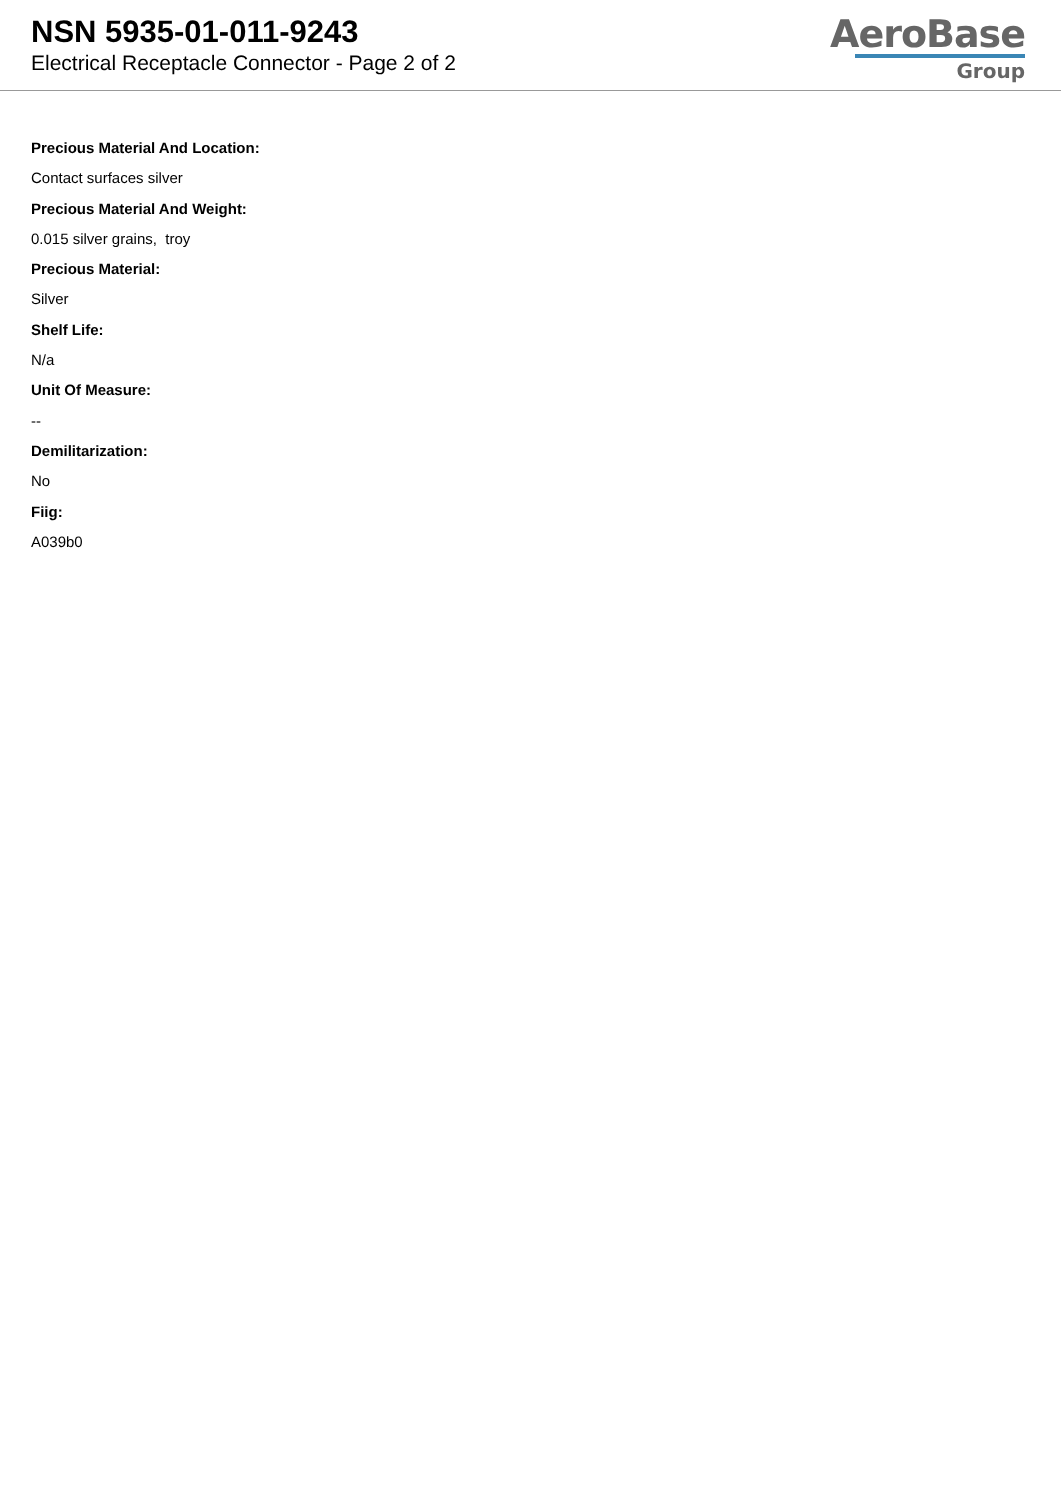NSN 5935-01-011-9243
Electrical Receptacle Connector - Page 2 of 2
AeroBase
Group
Precious Material And Location:
Contact surfaces silver
Precious Material And Weight:
0.015 silver grains, troy
Precious Material:
Silver
Shelf Life:
N/a
Unit Of Measure:
--
Demilitarization:
No
Fiig:
A039b0